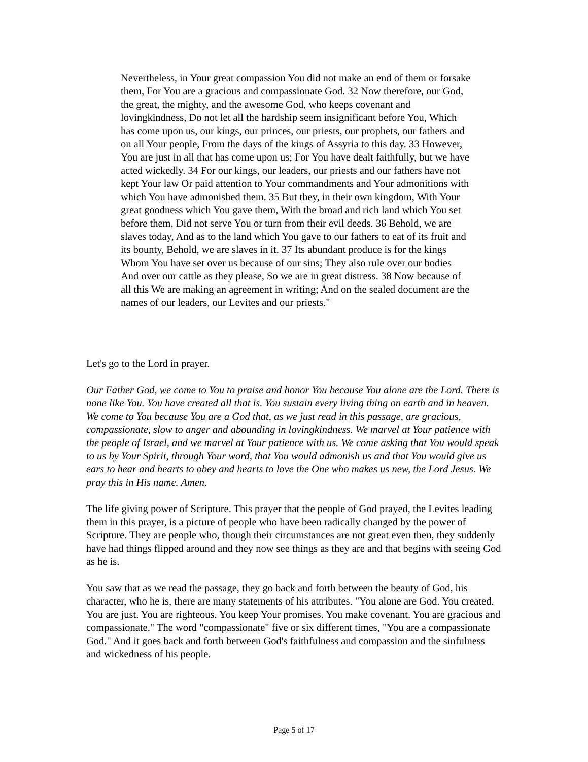Nevertheless, in Your great compassion You did not make an end of them or forsake them, For You are a gracious and compassionate God. 32 Now therefore, our God, the great, the mighty, and the awesome God, who keeps covenant and lovingkindness, Do not let all the hardship seem insignificant before You, Which has come upon us, our kings, our princes, our priests, our prophets, our fathers and on all Your people, From the days of the kings of Assyria to this day. 33 However, You are just in all that has come upon us; For You have dealt faithfully, but we have acted wickedly. 34 For our kings, our leaders, our priests and our fathers have not kept Your law Or paid attention to Your commandments and Your admonitions with which You have admonished them. 35 But they, in their own kingdom, With Your great goodness which You gave them, With the broad and rich land which You set before them, Did not serve You or turn from their evil deeds. 36 Behold, we are slaves today, And as to the land which You gave to our fathers to eat of its fruit and its bounty, Behold, we are slaves in it. 37 Its abundant produce is for the kings Whom You have set over us because of our sins; They also rule over our bodies And over our cattle as they please, So we are in great distress. 38 Now because of all this We are making an agreement in writing; And on the sealed document are the names of our leaders, our Levites and our priests."
Let's go to the Lord in prayer.
Our Father God, we come to You to praise and honor You because You alone are the Lord. There is none like You. You have created all that is. You sustain every living thing on earth and in heaven. We come to You because You are a God that, as we just read in this passage, are gracious, compassionate, slow to anger and abounding in lovingkindness. We marvel at Your patience with the people of Israel, and we marvel at Your patience with us. We come asking that You would speak to us by Your Spirit, through Your word, that You would admonish us and that You would give us ears to hear and hearts to obey and hearts to love the One who makes us new, the Lord Jesus. We pray this in His name. Amen.
The life giving power of Scripture. This prayer that the people of God prayed, the Levites leading them in this prayer, is a picture of people who have been radically changed by the power of Scripture. They are people who, though their circumstances are not great even then, they suddenly have had things flipped around and they now see things as they are and that begins with seeing God as he is.
You saw that as we read the passage, they go back and forth between the beauty of God, his character, who he is, there are many statements of his attributes. "You alone are God. You created. You are just. You are righteous. You keep Your promises. You make covenant. You are gracious and compassionate." The word "compassionate" five or six different times, "You are a compassionate God." And it goes back and forth between God's faithfulness and compassion and the sinfulness and wickedness of his people.
Page 5 of 17